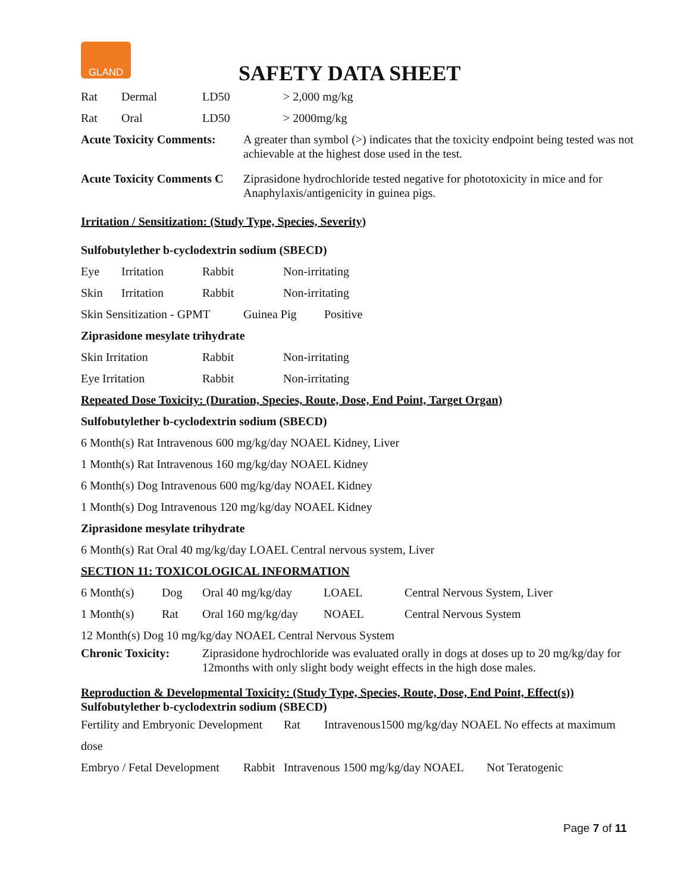GLAND
SAFETY DATA SHEET
Rat Dermal LD50 > 2,000 mg/kg
Rat Oral LD50 > 2000mg/kg
Acute Toxicity Comments: A greater than symbol (>) indicates that the toxicity endpoint being tested was not achievable at the highest dose used in the test.
Acute Toxicity Comments C Ziprasidone hydrochloride tested negative for phototoxicity in mice and for Anaphylaxis/antigenicity in guinea pigs.
Irritation / Sensitization: (Study Type, Species, Severity)
Sulfobutylether b-cyclodextrin sodium (SBECD)
Eye Irritation Rabbit Non-irritating
Skin Irritation Rabbit Non-irritating
Skin Sensitization - GPMT Guinea Pig Positive
Ziprasidone mesylate trihydrate
Skin Irritation Rabbit Non-irritating
Eye Irritation Rabbit Non-irritating
Repeated Dose Toxicity: (Duration, Species, Route, Dose, End Point, Target Organ)
Sulfobutylether b-cyclodextrin sodium (SBECD)
6 Month(s) Rat Intravenous 600 mg/kg/day NOAEL Kidney, Liver
1 Month(s) Rat Intravenous 160 mg/kg/day NOAEL Kidney
6 Month(s) Dog Intravenous 600 mg/kg/day NOAEL Kidney
1 Month(s) Dog Intravenous 120 mg/kg/day NOAEL Kidney
Ziprasidone mesylate trihydrate
6 Month(s) Rat Oral 40 mg/kg/day LOAEL Central nervous system, Liver
SECTION 11: TOXICOLOGICAL INFORMATION
6 Month(s) Dog Oral 40 mg/kg/day LOAEL Central Nervous System, Liver
1 Month(s) Rat Oral 160 mg/kg/day NOAEL Central Nervous System
12 Month(s) Dog 10 mg/kg/day NOAEL Central Nervous System
Chronic Toxicity: Ziprasidone hydrochloride was evaluated orally in dogs at doses up to 20 mg/kg/day for 12months with only slight body weight effects in the high dose males.
Reproduction & Developmental Toxicity: (Study Type, Species, Route, Dose, End Point, Effect(s))
Sulfobutylether b-cyclodextrin sodium (SBECD)
Fertility and Embryonic Development Rat Intravenous1500 mg/kg/day NOAEL No effects at maximum
dose
Embryo / Fetal Development Rabbit Intravenous 1500 mg/kg/day NOAEL Not Teratogenic
Page 7 of 11